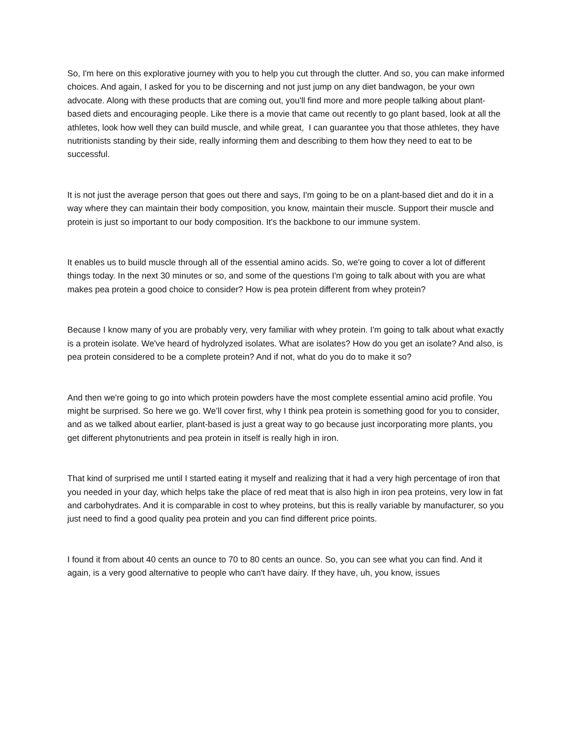So, I'm here on this explorative journey with you to help you cut through the clutter. And so, you can make informed choices. And again, I asked for you to be discerning and not just jump on any diet bandwagon, be your own advocate. Along with these products that are coming out, you'll find more and more people talking about plant-based diets and encouraging people. Like there is a movie that came out recently to go plant based, look at all the athletes, look how well they can build muscle, and while great, I can guarantee you that those athletes, they have nutritionists standing by their side, really informing them and describing to them how they need to eat to be successful.
It is not just the average person that goes out there and says, I'm going to be on a plant-based diet and do it in a way where they can maintain their body composition, you know, maintain their muscle. Support their muscle and protein is just so important to our body composition. It's the backbone to our immune system.
It enables us to build muscle through all of the essential amino acids. So, we're going to cover a lot of different things today. In the next 30 minutes or so, and some of the questions I'm going to talk about with you are what makes pea protein a good choice to consider? How is pea protein different from whey protein?
Because I know many of you are probably very, very familiar with whey protein. I'm going to talk about what exactly is a protein isolate. We've heard of hydrolyzed isolates. What are isolates? How do you get an isolate? And also, is pea protein considered to be a complete protein? And if not, what do you do to make it so?
And then we're going to go into which protein powders have the most complete essential amino acid profile. You might be surprised. So here we go. We’ll cover first, why I think pea protein is something good for you to consider, and as we talked about earlier, plant-based is just a great way to go because just incorporating more plants, you get different phytonutrients and pea protein in itself is really high in iron.
That kind of surprised me until I started eating it myself and realizing that it had a very high percentage of iron that you needed in your day, which helps take the place of red meat that is also high in iron pea proteins, very low in fat and carbohydrates. And it is comparable in cost to whey proteins, but this is really variable by manufacturer, so you just need to find a good quality pea protein and you can find different price points.
I found it from about 40 cents an ounce to 70 to 80 cents an ounce. So, you can see what you can find. And it again, is a very good alternative to people who can't have dairy. If they have, uh, you know, issues